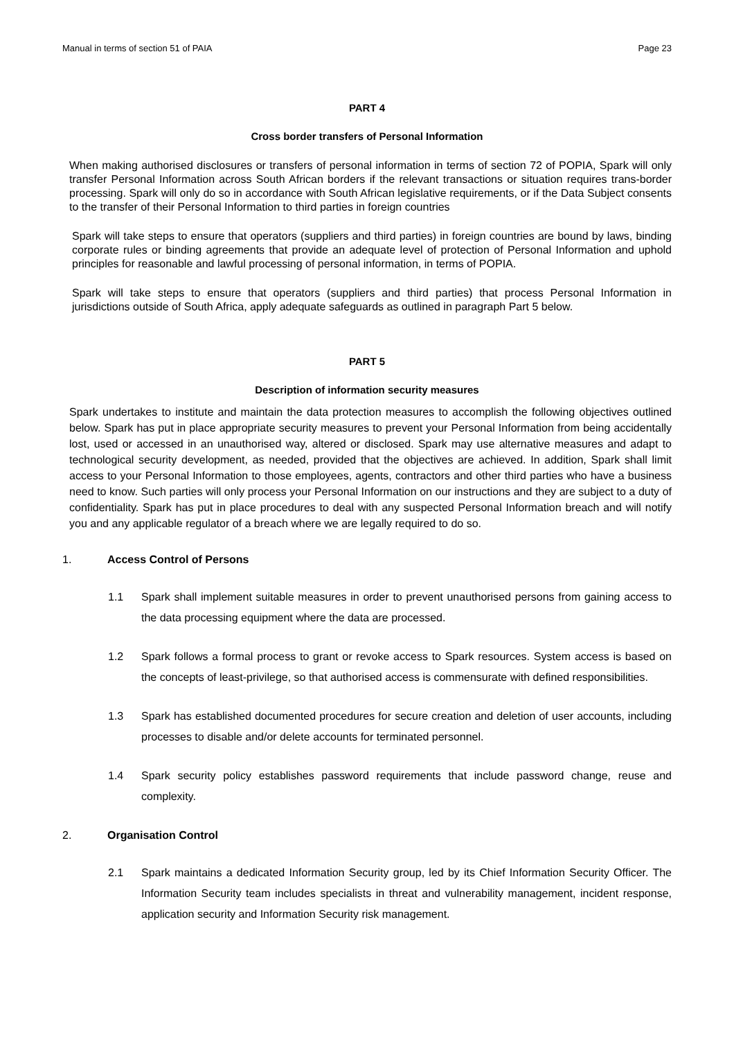Manual in terms of section 51 of PAIA Page 23
PART 4
Cross border transfers of Personal Information
When making authorised disclosures or transfers of personal information in terms of section 72 of POPIA, Spark will only transfer Personal Information across South African borders if the relevant transactions or situation requires trans-border processing. Spark will only do so in accordance with South African legislative requirements, or if the Data Subject consents to the transfer of their Personal Information to third parties in foreign countries
Spark will take steps to ensure that operators (suppliers and third parties) in foreign countries are bound by laws, binding corporate rules or binding agreements that provide an adequate level of protection of Personal Information and uphold principles for reasonable and lawful processing of personal information, in terms of POPIA.
Spark will take steps to ensure that operators (suppliers and third parties) that process Personal Information in jurisdictions outside of South Africa, apply adequate safeguards as outlined in paragraph Part 5 below.
PART 5
Description of information security measures
Spark undertakes to institute and maintain the data protection measures to accomplish the following objectives outlined below. Spark has put in place appropriate security measures to prevent your Personal Information from being accidentally lost, used or accessed in an unauthorised way, altered or disclosed. Spark may use alternative measures and adapt to technological security development, as needed, provided that the objectives are achieved. In addition, Spark shall limit access to your Personal Information to those employees, agents, contractors and other third parties who have a business need to know. Such parties will only process your Personal Information on our instructions and they are subject to a duty of confidentiality. Spark has put in place procedures to deal with any suspected Personal Information breach and will notify you and any applicable regulator of a breach where we are legally required to do so.
1. Access Control of Persons
1.1 Spark shall implement suitable measures in order to prevent unauthorised persons from gaining access to the data processing equipment where the data are processed.
1.2 Spark follows a formal process to grant or revoke access to Spark resources. System access is based on the concepts of least-privilege, so that authorised access is commensurate with defined responsibilities.
1.3 Spark has established documented procedures for secure creation and deletion of user accounts, including processes to disable and/or delete accounts for terminated personnel.
1.4 Spark security policy establishes password requirements that include password change, reuse and complexity.
2. Organisation Control
2.1 Spark maintains a dedicated Information Security group, led by its Chief Information Security Officer. The Information Security team includes specialists in threat and vulnerability management, incident response, application security and Information Security risk management.